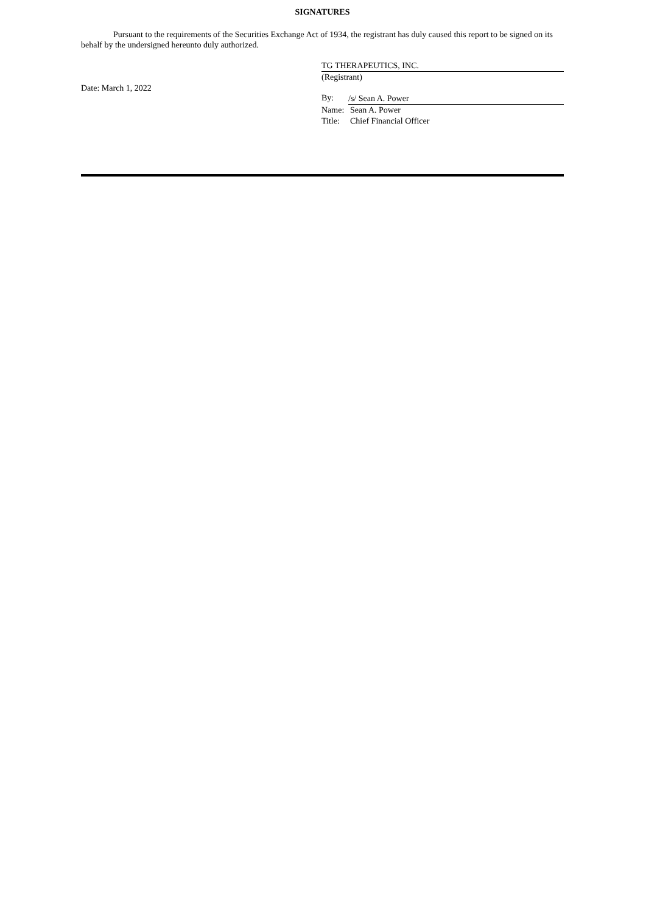SIGNATURES
Pursuant to the requirements of the Securities Exchange Act of 1934, the registrant has duly caused this report to be signed on its behalf by the undersigned hereunto duly authorized.
Date: March 1, 2022
TG THERAPEUTICS, INC.
(Registrant)
By: /s/ Sean A. Power
Name: Sean A. Power
Title: Chief Financial Officer